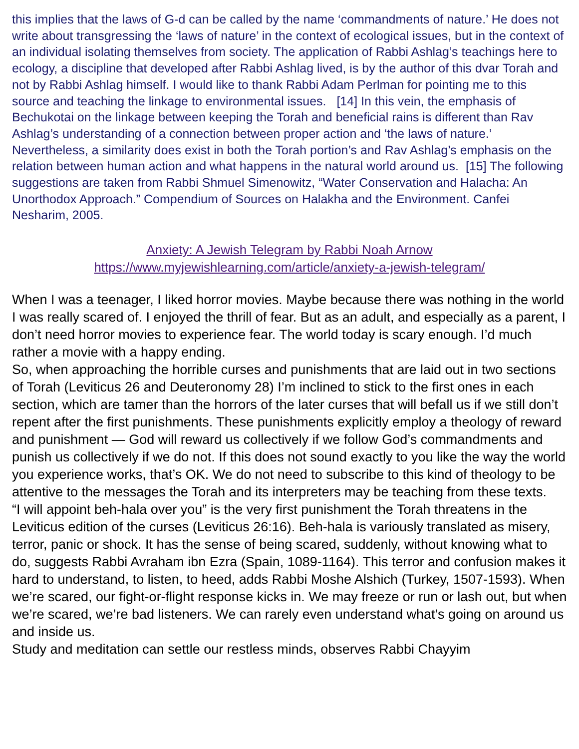this implies that the laws of G-d can be called by the name ‘commandments of nature.’ He does not write about transgressing the ‘laws of nature’ in the context of ecological issues, but in the context of an individual isolating themselves from society. The application of Rabbi Ashlag’s teachings here to ecology, a discipline that developed after Rabbi Ashlag lived, is by the author of this dvar Torah and not by Rabbi Ashlag himself. I would like to thank Rabbi Adam Perlman for pointing me to this source and teaching the linkage to environmental issues. [14] In this vein, the emphasis of Bechukotai on the linkage between keeping the Torah and beneficial rains is different than Rav Ashlag’s understanding of a connection between proper action and ‘the laws of nature.’ Nevertheless, a similarity does exist in both the Torah portion’s and Rav Ashlag’s emphasis on the relation between human action and what happens in the natural world around us. [15] The following suggestions are taken from Rabbi Shmuel Simenowitz, “Water Conservation and Halacha: An Unorthodox Approach.” Compendium of Sources on Halakha and the Environment. Canfei Nesharim, 2005.
Anxiety: A Jewish Telegram by Rabbi Noah Arnow
https://www.myjewishlearning.com/article/anxiety-a-jewish-telegram/
When I was a teenager, I liked horror movies. Maybe because there was nothing in the world I was really scared of. I enjoyed the thrill of fear. But as an adult, and especially as a parent, I don’t need horror movies to experience fear. The world today is scary enough. I’d much rather a movie with a happy ending.
So, when approaching the horrible curses and punishments that are laid out in two sections of Torah (Leviticus 26 and Deuteronomy 28) I’m inclined to stick to the first ones in each section, which are tamer than the horrors of the later curses that will befall us if we still don’t repent after the first punishments. These punishments explicitly employ a theology of reward and punishment — God will reward us collectively if we follow God’s commandments and punish us collectively if we do not. If this does not sound exactly to you like the way the world you experience works, that’s OK. We do not need to subscribe to this kind of theology to be attentive to the messages the Torah and its interpreters may be teaching from these texts.
“I will appoint beh-hala over you” is the very first punishment the Torah threatens in the Leviticus edition of the curses (Leviticus 26:16). Beh-hala is variously translated as misery, terror, panic or shock. It has the sense of being scared, suddenly, without knowing what to do, suggests Rabbi Avraham ibn Ezra (Spain, 1089-1164). This terror and confusion makes it hard to understand, to listen, to heed, adds Rabbi Moshe Alshich (Turkey, 1507-1593). When we’re scared, our fight-or-flight response kicks in. We may freeze or run or lash out, but when we’re scared, we’re bad listeners. We can rarely even understand what’s going on around us and inside us.
Study and meditation can settle our restless minds, observes Rabbi Chayyim